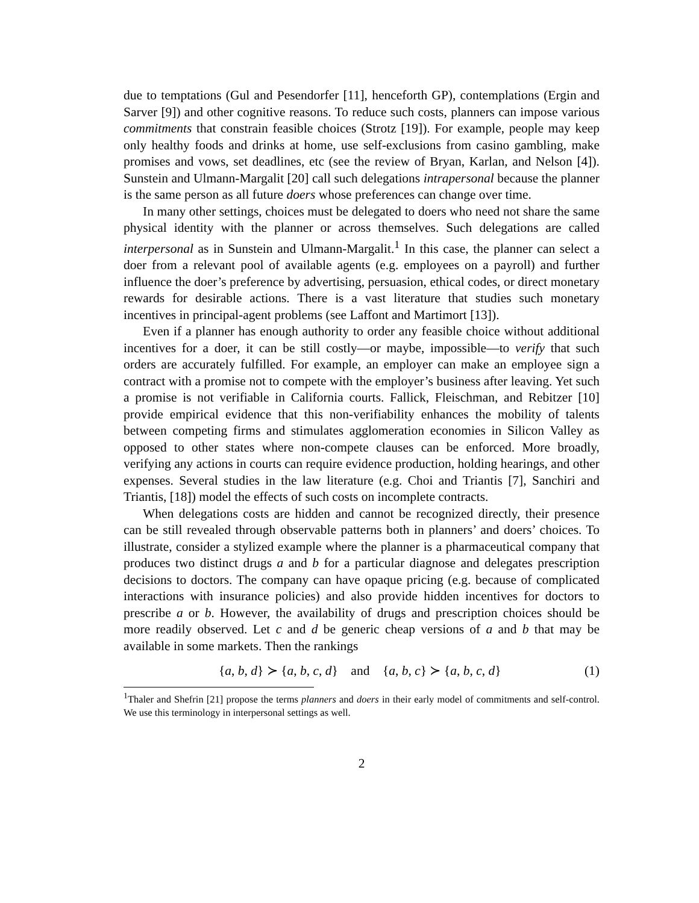due to temptations (Gul and Pesendorfer [11], henceforth GP), contemplations (Ergin and Sarver [9]) and other cognitive reasons. To reduce such costs, planners can impose various commitments that constrain feasible choices (Strotz [19]). For example, people may keep only healthy foods and drinks at home, use self-exclusions from casino gambling, make promises and vows, set deadlines, etc (see the review of Bryan, Karlan, and Nelson [4]). Sunstein and Ulmann-Margalit [20] call such delegations intrapersonal because the planner is the same person as all future doers whose preferences can change over time.
In many other settings, choices must be delegated to doers who need not share the same physical identity with the planner or across themselves. Such delegations are called interpersonal as in Sunstein and Ulmann-Margalit.<sup>1</sup> In this case, the planner can select a doer from a relevant pool of available agents (e.g. employees on a payroll) and further influence the doer’s preference by advertising, persuasion, ethical codes, or direct monetary rewards for desirable actions. There is a vast literature that studies such monetary incentives in principal-agent problems (see Laffont and Martimort [13]).
Even if a planner has enough authority to order any feasible choice without additional incentives for a doer, it can be still costly—or maybe, impossible—to verify that such orders are accurately fulfilled. For example, an employer can make an employee sign a contract with a promise not to compete with the employer’s business after leaving. Yet such a promise is not verifiable in California courts. Fallick, Fleischman, and Rebitzer [10] provide empirical evidence that this non-verifiability enhances the mobility of talents between competing firms and stimulates agglomeration economies in Silicon Valley as opposed to other states where non-compete clauses can be enforced. More broadly, verifying any actions in courts can require evidence production, holding hearings, and other expenses. Several studies in the law literature (e.g. Choi and Triantis [7], Sanchiri and Triantis, [18]) model the effects of such costs on incomplete contracts.
When delegations costs are hidden and cannot be recognized directly, their presence can be still revealed through observable patterns both in planners’ and doers’ choices. To illustrate, consider a stylized example where the planner is a pharmaceutical company that produces two distinct drugs a and b for a particular diagnose and delegates prescription decisions to doctors. The company can have opaque pricing (e.g. because of complicated interactions with insurance policies) and also provide hidden incentives for doctors to prescribe a or b. However, the availability of drugs and prescription choices should be more readily observed. Let c and d be generic cheap versions of a and b that may be available in some markets. Then the rankings
{a, b, d} ≻ {a, b, c, d} and {a, b, c} ≻ {a, b, c, d} (1)
<sup>1</sup> Thaler and Shefrin [21] propose the terms planners and doers in their early model of commitments and self-control. We use this terminology in interpersonal settings as well.
2